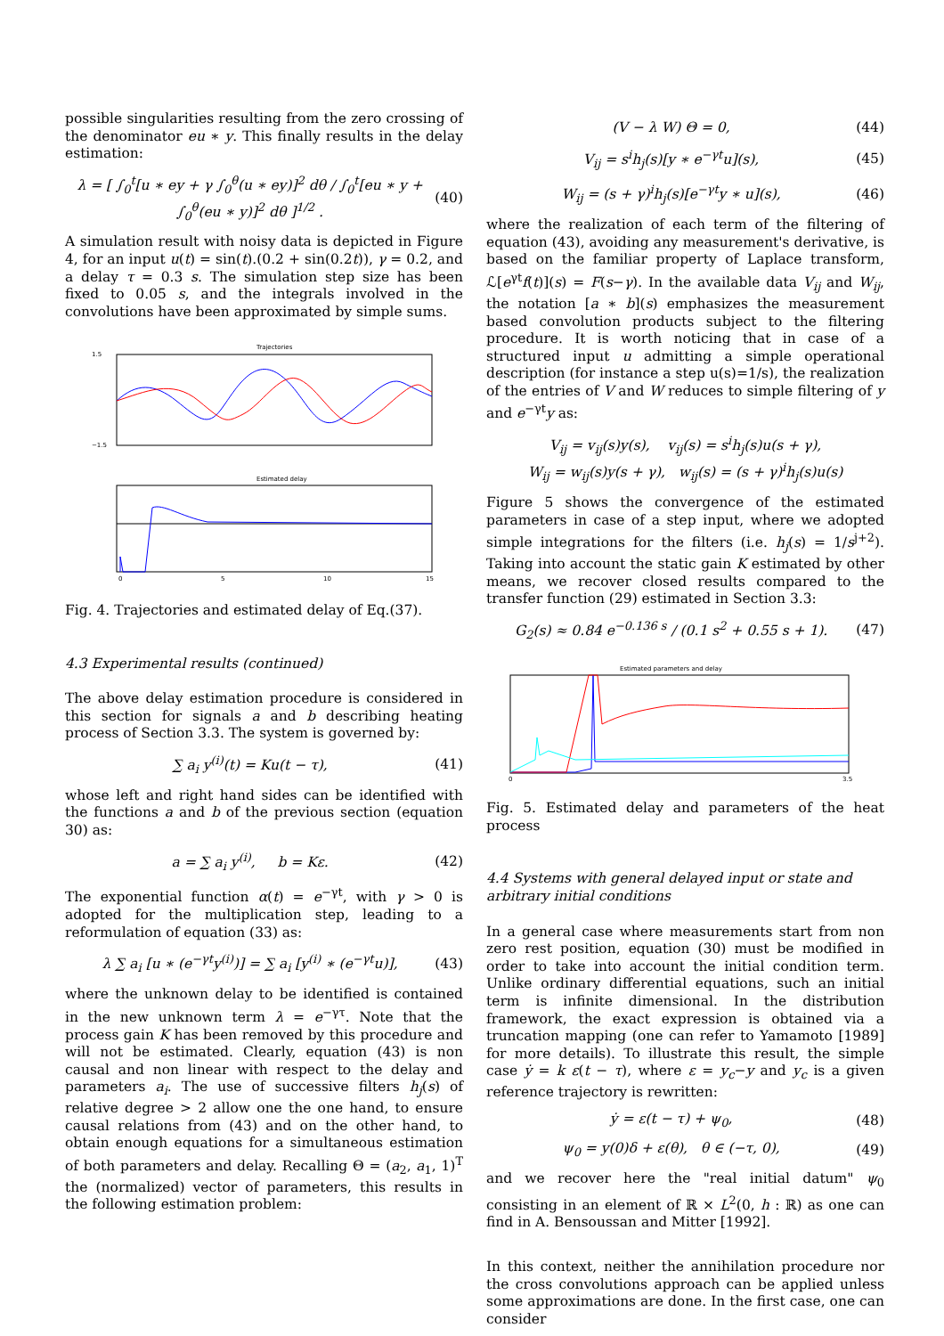possible singularities resulting from the zero crossing of the denominator eu ∗ y. This finally results in the delay estimation:
λ = [ ∫<sub>0</sub><sup>t</sup>[u ∗ ey + γ ∫<sub>0</sub><sup>θ</sup>(u ∗ ey)]<sup>2</sup> dθ / ∫<sub>0</sub><sup>t</sup>[eu ∗ y + ∫<sub>0</sub><sup>θ</sup>(eu ∗ y)]<sup>2</sup> dθ ]<sup>1/2</sup> .
(40)
A simulation result with noisy data is depicted in Figure 4, for an input u(t) = sin(t).(0.2 + sin(0.2t)), γ = 0.2, and a delay τ = 0.3 s. The simulation step size has been fixed to 0.05 s, and the integrals involved in the convolutions have been approximated by simple sums.
Trajectories
1.5
−1.5
Estimated delay
0
5
10
15
Fig. 4. Trajectories and estimated delay of Eq.(37).
4.3 Experimental results (continued)
The above delay estimation procedure is considered in this section for signals a and b describing heating process of Section 3.3. The system is governed by:
∑ a<sub>i</sub> y<sup>(i)</sup>(t) = Ku(t − τ), (41)
whose left and right hand sides can be identified with the functions a and b of the previous section (equation 30) as:
a = ∑ a<sub>i</sub> y<sup>(i)</sup>, b = Kε. (42)
The exponential function α(t) = e<sup>−γt</sup>, with γ > 0 is adopted for the multiplication step, leading to a reformulation of equation (33) as:
λ ∑ a<sub>i</sub> [u ∗ (e<sup>−γt</sup>y<sup>(i)</sup>)] = ∑ a<sub>i</sub> [y<sup>(i)</sup> ∗ (e<sup>−γt</sup>u)],
(43)
where the unknown delay to be identified is contained in the new unknown term λ = e<sup>−γτ</sup>. Note that the process gain K has been removed by this procedure and will not be estimated. Clearly, equation (43) is non causal and non linear with respect to the delay and parameters a<sub>i</sub>. The use of successive filters h<sub>j</sub>(s) of relative degree > 2 allow one the one hand, to ensure causal relations from (43) and on the other hand, to obtain enough equations for a simultaneous estimation of both parameters and delay. Recalling Θ = (a<sub>2</sub>, a<sub>1</sub>, 1)<sup>T</sup> the (normalized) vector of parameters, this results in the following estimation problem:
(V − λ W) Θ = 0, (44)
V<sub>ij</sub> = s<sup>i</sup>h<sub>j</sub>(s)[y ∗ e<sup>−γt</sup>u](s), (45)
W<sub>ij</sub> = (s + γ)<sup>i</sup>h<sub>j</sub>(s)[e<sup>−γt</sup>y ∗ u](s),
(46)
where the realization of each term of the filtering of equation (43), avoiding any measurement's derivative, is based on the familiar property of Laplace transform, ℒ[e<sup>γt</sup>f(t)](s) = F(s−γ). In the available data V<sub>ij</sub> and W<sub>ij</sub>, the notation [a ∗ b](s) emphasizes the measurement based convolution products subject to the filtering procedure. It is worth noticing that in case of a structured input u admitting a simple operational description (for instance a step u(s)=1/s), the realization of the entries of V and W reduces to simple filtering of y and e<sup>−γt</sup>y as:
V<sub>ij</sub> = v<sub>ij</sub>(s)y(s), v<sub>ij</sub>(s) = s<sup>i</sup>h<sub>j</sub>(s)u(s + γ),
W<sub>ij</sub> = w<sub>ij</sub>(s)y(s + γ), w<sub>ij</sub>(s) = (s + γ)<sup>i</sup>h<sub>j</sub>(s)u(s)
Figure 5 shows the convergence of the estimated parameters in case of a step input, where we adopted simple integrations for the filters (i.e. h<sub>j</sub>(s) = 1/s<sup>j+2</sup>). Taking into account the static gain K estimated by other means, we recover closed results compared to the transfer function (29) estimated in Section 3.3:
G<sub>2</sub>(s) ≈ 0.84 e<sup>−0.136 s</sup> / (0.1 s<sup>2</sup> + 0.55 s + 1).
(47)
Estimated parameters and delay
0
3.5
Fig. 5. Estimated delay and parameters of the heat process
4.4 Systems with general delayed input or state and arbitrary initial conditions
In a general case where measurements start from non zero rest position, equation (30) must be modified in order to take into account the initial condition term. Unlike ordinary differential equations, such an initial term is infinite dimensional. In the distribution framework, the exact expression is obtained via a truncation mapping (one can refer to Yamamoto [1989] for more details). To illustrate this result, the simple case ẏ = k ε(t − τ), where ε = y<sub>c</sub>−y and y<sub>c</sub> is a given reference trajectory is rewritten:
ẏ = ε(t − τ) + ψ<sub>0</sub>, (48)
ψ<sub>0</sub> = y(0)δ + ε(θ), θ ∈ (−τ, 0),
(49)
and we recover here the "real initial datum" ψ<sub>0</sub> consisting in an element of ℝ × L<sup>2</sup>(0, h : ℝ) as one can find in A. Bensoussan and Mitter [1992].
In this context, neither the annihilation procedure nor the cross convolutions approach can be applied unless some approximations are done. In the first case, one can consider